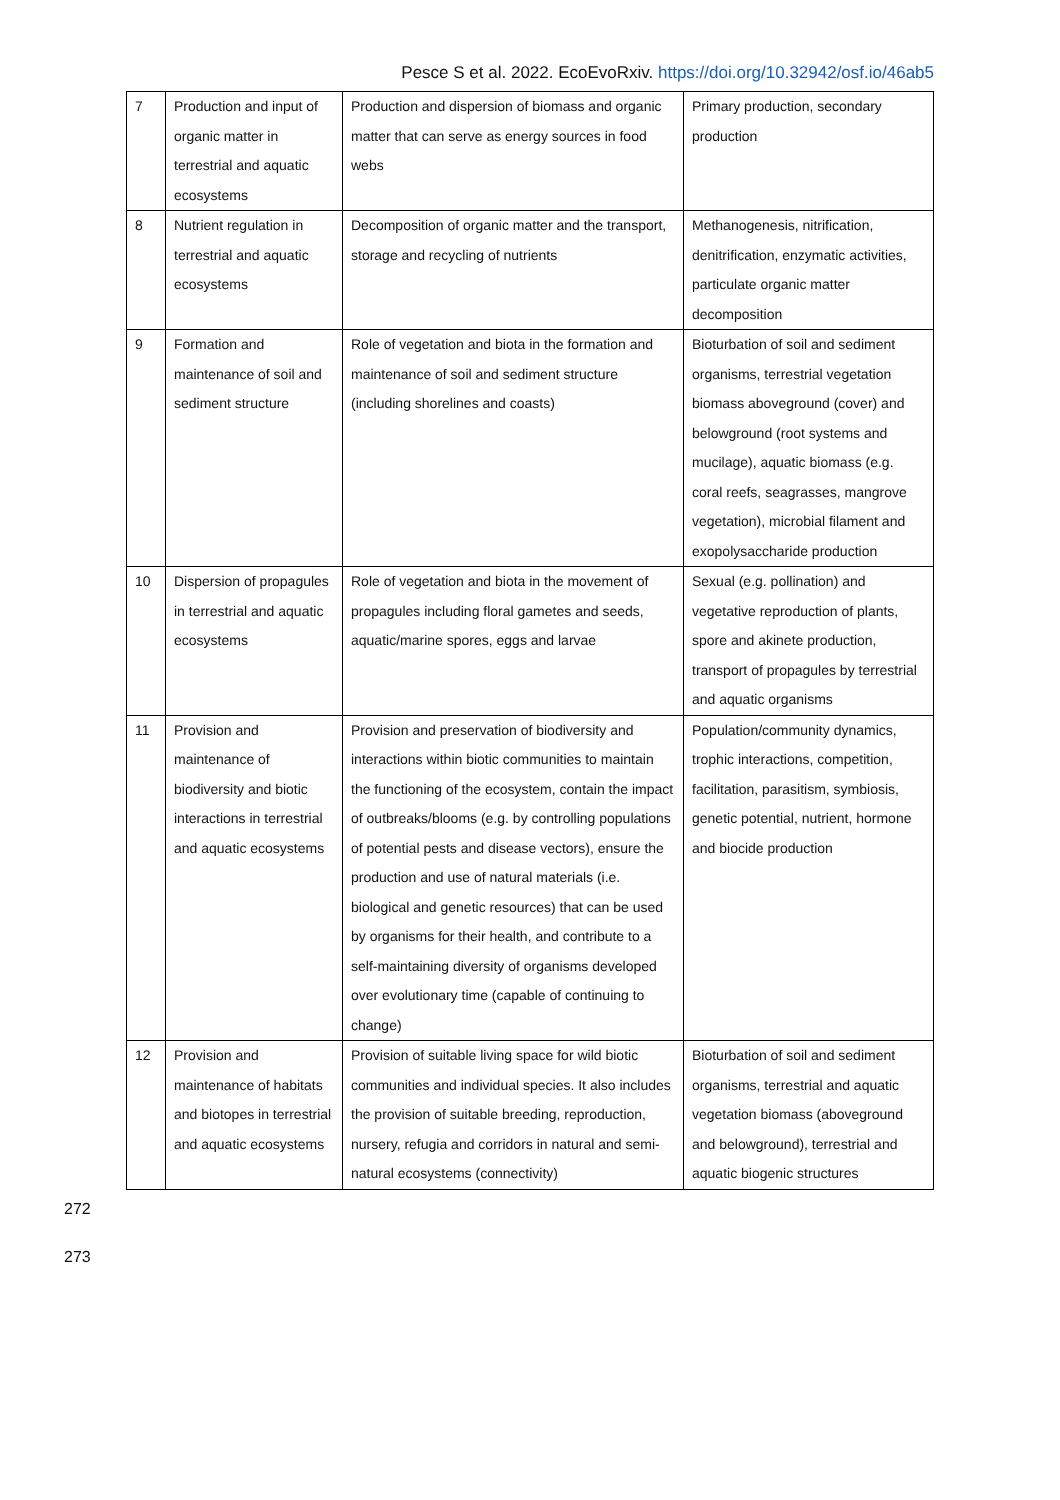Pesce S et al. 2022. EcoEvoRxiv. https://doi.org/10.32942/osf.io/46ab5
| 7 | Production and input of organic matter in terrestrial and aquatic ecosystems | Production and dispersion of biomass and organic matter that can serve as energy sources in food webs | Primary production, secondary production |
| 8 | Nutrient regulation in terrestrial and aquatic ecosystems | Decomposition of organic matter and the transport, storage and recycling of nutrients | Methanogenesis, nitrification, denitrification, enzymatic activities, particulate organic matter decomposition |
| 9 | Formation and maintenance of soil and sediment structure | Role of vegetation and biota in the formation and maintenance of soil and sediment structure (including shorelines and coasts) | Bioturbation of soil and sediment organisms, terrestrial vegetation biomass aboveground (cover) and belowground (root systems and mucilage), aquatic biomass (e.g. coral reefs, seagrasses, mangrove vegetation), microbial filament and exopolysaccharide production |
| 10 | Dispersion of propagules in terrestrial and aquatic ecosystems | Role of vegetation and biota in the movement of propagules including floral gametes and seeds, aquatic/marine spores, eggs and larvae | Sexual (e.g. pollination) and vegetative reproduction of plants, spore and akinete production, transport of propagules by terrestrial and aquatic organisms |
| 11 | Provision and maintenance of biodiversity and biotic interactions in terrestrial and aquatic ecosystems | Provision and preservation of biodiversity and interactions within biotic communities to maintain the functioning of the ecosystem, contain the impact of outbreaks/blooms (e.g. by controlling populations of potential pests and disease vectors), ensure the production and use of natural materials (i.e. biological and genetic resources) that can be used by organisms for their health, and contribute to a self-maintaining diversity of organisms developed over evolutionary time (capable of continuing to change) | Population/community dynamics, trophic interactions, competition, facilitation, parasitism, symbiosis, genetic potential, nutrient, hormone and biocide production |
| 12 | Provision and maintenance of habitats and biotopes in terrestrial and aquatic ecosystems | Provision of suitable living space for wild biotic communities and individual species. It also includes the provision of suitable breeding, reproduction, nursery, refugia and corridors in natural and semi-natural ecosystems (connectivity) | Bioturbation of soil and sediment organisms, terrestrial and aquatic vegetation biomass (aboveground and belowground), terrestrial and aquatic biogenic structures |
272
273